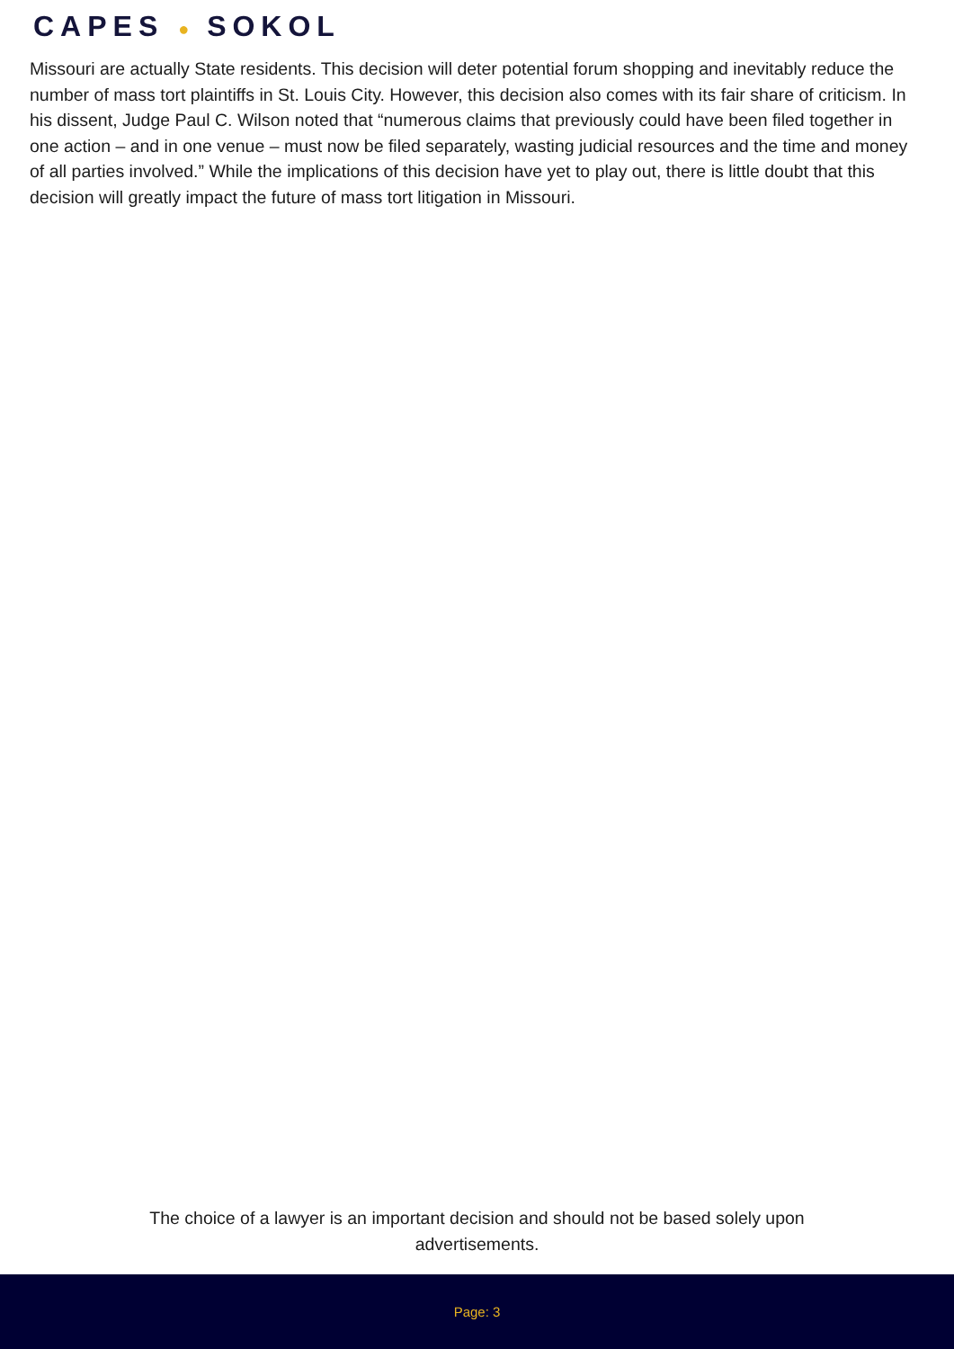CAPES ● SOKOL
Missouri are actually State residents. This decision will deter potential forum shopping and inevitably reduce the number of mass tort plaintiffs in St. Louis City. However, this decision also comes with its fair share of criticism. In his dissent, Judge Paul C. Wilson noted that “numerous claims that previously could have been filed together in one action – and in one venue – must now be filed separately, wasting judicial resources and the time and money of all parties involved.” While the implications of this decision have yet to play out, there is little doubt that this decision will greatly impact the future of mass tort litigation in Missouri.
The choice of a lawyer is an important decision and should not be based solely upon advertisements.
Page: 3